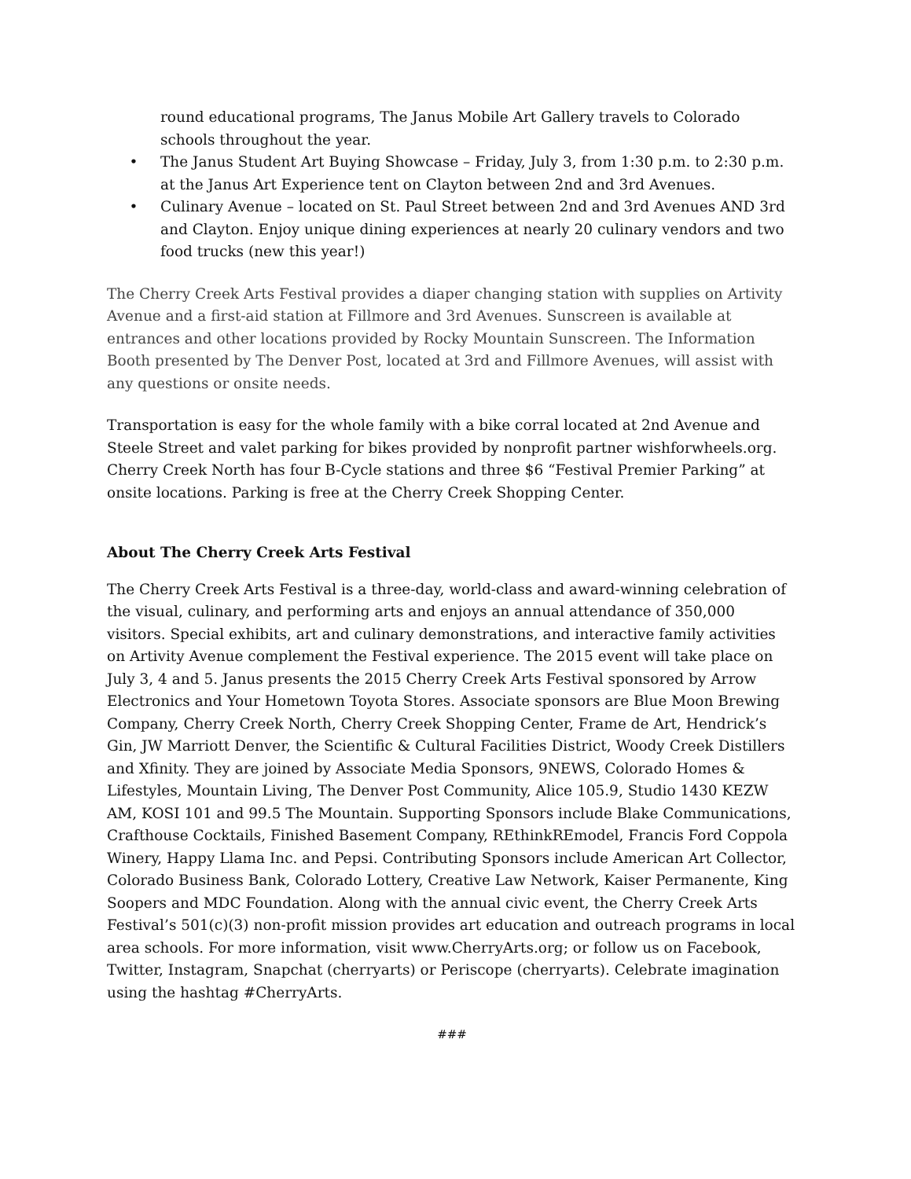round educational programs, The Janus Mobile Art Gallery travels to Colorado schools throughout the year.
• The Janus Student Art Buying Showcase – Friday, July 3, from 1:30 p.m. to 2:30 p.m. at the Janus Art Experience tent on Clayton between 2nd and 3rd Avenues.
• Culinary Avenue – located on St. Paul Street between 2nd and 3rd Avenues AND 3rd and Clayton. Enjoy unique dining experiences at nearly 20 culinary vendors and two food trucks (new this year!)
The Cherry Creek Arts Festival provides a diaper changing station with supplies on Artivity Avenue and a first-aid station at Fillmore and 3rd Avenues. Sunscreen is available at entrances and other locations provided by Rocky Mountain Sunscreen. The Information Booth presented by The Denver Post, located at 3rd and Fillmore Avenues, will assist with any questions or onsite needs.
Transportation is easy for the whole family with a bike corral located at 2nd Avenue and Steele Street and valet parking for bikes provided by nonprofit partner wishforwheels.org. Cherry Creek North has four B-Cycle stations and three $6 “Festival Premier Parking” at onsite locations. Parking is free at the Cherry Creek Shopping Center.
About The Cherry Creek Arts Festival
The Cherry Creek Arts Festival is a three-day, world-class and award-winning celebration of the visual, culinary, and performing arts and enjoys an annual attendance of 350,000 visitors. Special exhibits, art and culinary demonstrations, and interactive family activities on Artivity Avenue complement the Festival experience. The 2015 event will take place on July 3, 4 and 5. Janus presents the 2015 Cherry Creek Arts Festival sponsored by Arrow Electronics and Your Hometown Toyota Stores. Associate sponsors are Blue Moon Brewing Company, Cherry Creek North, Cherry Creek Shopping Center, Frame de Art, Hendrick’s Gin, JW Marriott Denver, the Scientific & Cultural Facilities District, Woody Creek Distillers and Xfinity. They are joined by Associate Media Sponsors, 9NEWS, Colorado Homes & Lifestyles, Mountain Living, The Denver Post Community, Alice 105.9, Studio 1430 KEZW AM, KOSI 101 and 99.5 The Mountain. Supporting Sponsors include Blake Communications, Crafthouse Cocktails, Finished Basement Company, REthinkREmodel, Francis Ford Coppola Winery, Happy Llama Inc. and Pepsi. Contributing Sponsors include American Art Collector, Colorado Business Bank, Colorado Lottery, Creative Law Network, Kaiser Permanente, King Soopers and MDC Foundation. Along with the annual civic event, the Cherry Creek Arts Festival’s 501(c)(3) non-profit mission provides art education and outreach programs in local area schools. For more information, visit www.CherryArts.org; or follow us on Facebook, Twitter, Instagram, Snapchat (cherryarts) or Periscope (cherryarts). Celebrate imagination using the hashtag #CherryArts.
###